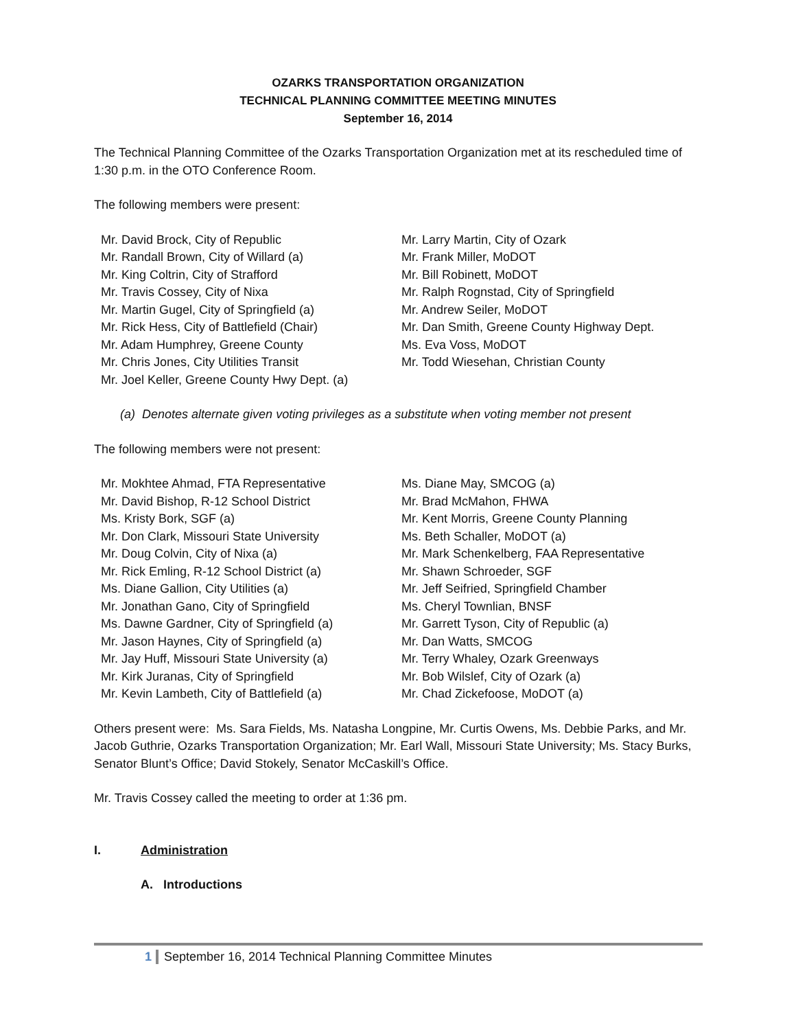OZARKS TRANSPORTATION ORGANIZATION
TECHNICAL PLANNING COMMITTEE MEETING MINUTES
September 16, 2014
The Technical Planning Committee of the Ozarks Transportation Organization met at its rescheduled time of 1:30 p.m. in the OTO Conference Room.
The following members were present:
Mr. David Brock, City of Republic
Mr. Randall Brown, City of Willard (a)
Mr. King Coltrin, City of Strafford
Mr. Travis Cossey, City of Nixa
Mr. Martin Gugel, City of Springfield (a)
Mr. Rick Hess, City of Battlefield (Chair)
Mr. Adam Humphrey, Greene County
Mr. Chris Jones, City Utilities Transit
Mr. Joel Keller, Greene County Hwy Dept. (a)
Mr. Larry Martin, City of Ozark
Mr. Frank Miller, MoDOT
Mr. Bill Robinett, MoDOT
Mr. Ralph Rognstad, City of Springfield
Mr. Andrew Seiler, MoDOT
Mr. Dan Smith, Greene County Highway Dept.
Ms. Eva Voss, MoDOT
Mr. Todd Wiesehan, Christian County
(a) Denotes alternate given voting privileges as a substitute when voting member not present
The following members were not present:
Mr. Mokhtee Ahmad, FTA Representative
Mr. David Bishop, R-12 School District
Ms. Kristy Bork, SGF (a)
Mr. Don Clark, Missouri State University
Mr. Doug Colvin, City of Nixa (a)
Mr. Rick Emling, R-12 School District (a)
Ms. Diane Gallion, City Utilities (a)
Mr. Jonathan Gano, City of Springfield
Ms. Dawne Gardner, City of Springfield (a)
Mr. Jason Haynes, City of Springfield (a)
Mr. Jay Huff, Missouri State University (a)
Mr. Kirk Juranas, City of Springfield
Mr. Kevin Lambeth, City of Battlefield (a)
Ms. Diane May, SMCOG (a)
Mr. Brad McMahon, FHWA
Mr. Kent Morris, Greene County Planning
Ms. Beth Schaller, MoDOT (a)
Mr. Mark Schenkelberg, FAA Representative
Mr. Shawn Schroeder, SGF
Mr. Jeff Seifried, Springfield Chamber
Ms. Cheryl Townlian, BNSF
Mr. Garrett Tyson, City of Republic (a)
Mr. Dan Watts, SMCOG
Mr. Terry Whaley, Ozark Greenways
Mr. Bob Wilslef, City of Ozark (a)
Mr. Chad Zickefoose, MoDOT (a)
Others present were: Ms. Sara Fields, Ms. Natasha Longpine, Mr. Curtis Owens, Ms. Debbie Parks, and Mr. Jacob Guthrie, Ozarks Transportation Organization; Mr. Earl Wall, Missouri State University; Ms. Stacy Burks, Senator Blunt’s Office; David Stokely, Senator McCaskill’s Office.
Mr. Travis Cossey called the meeting to order at 1:36 pm.
I. Administration
A. Introductions
1 September 16, 2014 Technical Planning Committee Minutes